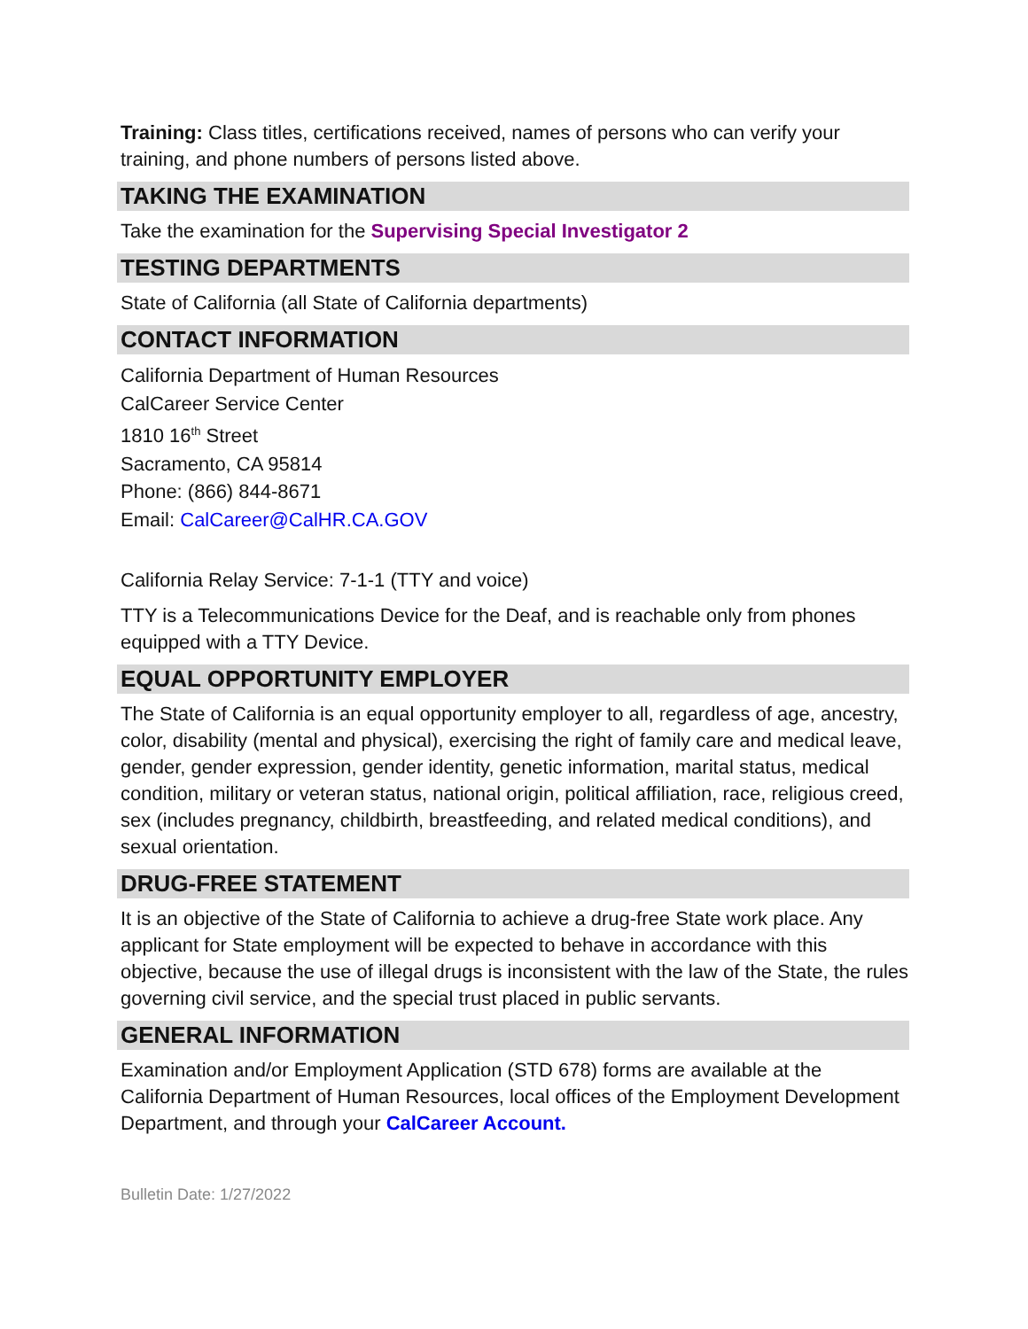Training: Class titles, certifications received, names of persons who can verify your training, and phone numbers of persons listed above.
TAKING THE EXAMINATION
Take the examination for the Supervising Special Investigator 2
TESTING DEPARTMENTS
State of California (all State of California departments)
CONTACT INFORMATION
California Department of Human Resources
CalCareer Service Center
1810 16<sup>th</sup> Street
Sacramento, CA 95814
Phone: (866) 844-8671
Email: CalCareer@CalHR.CA.GOV
California Relay Service: 7-1-1 (TTY and voice)
TTY is a Telecommunications Device for the Deaf, and is reachable only from phones equipped with a TTY Device.
EQUAL OPPORTUNITY EMPLOYER
The State of California is an equal opportunity employer to all, regardless of age, ancestry, color, disability (mental and physical), exercising the right of family care and medical leave, gender, gender expression, gender identity, genetic information, marital status, medical condition, military or veteran status, national origin, political affiliation, race, religious creed, sex (includes pregnancy, childbirth, breastfeeding, and related medical conditions), and sexual orientation.
DRUG-FREE STATEMENT
It is an objective of the State of California to achieve a drug-free State work place. Any applicant for State employment will be expected to behave in accordance with this objective, because the use of illegal drugs is inconsistent with the law of the State, the rules governing civil service, and the special trust placed in public servants.
GENERAL INFORMATION
Examination and/or Employment Application (STD 678) forms are available at the California Department of Human Resources, local offices of the Employment Development Department, and through your CalCareer Account.
Bulletin Date: 1/27/2022